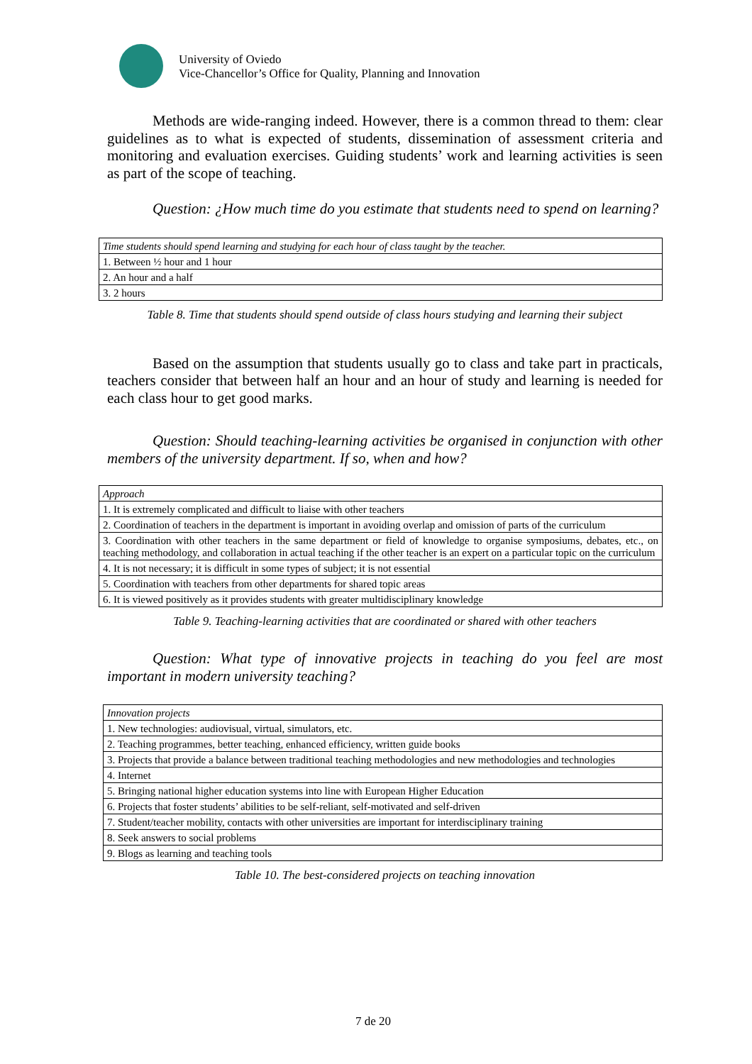University of Oviedo
Vice-Chancellor’s Office for Quality, Planning and Innovation
Methods are wide-ranging indeed. However, there is a common thread to them: clear guidelines as to what is expected of students, dissemination of assessment criteria and monitoring and evaluation exercises. Guiding students’ work and learning activities is seen as part of the scope of teaching.
Question: ¿How much time do you estimate that students need to spend on learning?
| Time students should spend learning and studying for each hour of class taught by the teacher. |
| 1. Between ½ hour and 1 hour |
| 2. An hour and a half |
| 3. 2 hours |
Table 8. Time that students should spend outside of class hours studying and learning their subject
Based on the assumption that students usually go to class and take part in practicals, teachers consider that between half an hour and an hour of study and learning is needed for each class hour to get good marks.
Question: Should teaching-learning activities be organised in conjunction with other members of the university department. If so, when and how?
| Approach |
| 1. It is extremely complicated and difficult to liaise with other teachers |
| 2. Coordination of teachers in the department is important in avoiding overlap and omission of parts of the curriculum |
| 3. Coordination with other teachers in the same department or field of knowledge to organise symposiums, debates, etc., on teaching methodology, and collaboration in actual teaching if the other teacher is an expert on a particular topic on the curriculum |
| 4. It is not necessary; it is difficult in some types of subject; it is not essential |
| 5. Coordination with teachers from other departments for shared topic areas |
| 6. It is viewed positively as it provides students with greater multidisciplinary knowledge |
Table 9. Teaching-learning activities that are coordinated or shared with other teachers
Question: What type of innovative projects in teaching do you feel are most important in modern university teaching?
| Innovation projects |
| 1. New technologies: audiovisual, virtual, simulators, etc. |
| 2. Teaching programmes, better teaching, enhanced efficiency, written guide books |
| 3. Projects that provide a balance between traditional teaching methodologies and new methodologies and technologies |
| 4. Internet |
| 5. Bringing national higher education systems into line with European Higher Education |
| 6. Projects that foster students’ abilities to be self-reliant, self-motivated and self-driven |
| 7. Student/teacher mobility, contacts with other universities are important for interdisciplinary training |
| 8. Seek answers to social problems |
| 9. Blogs as learning and teaching tools |
Table 10. The best-considered projects on teaching innovation
7 de 20